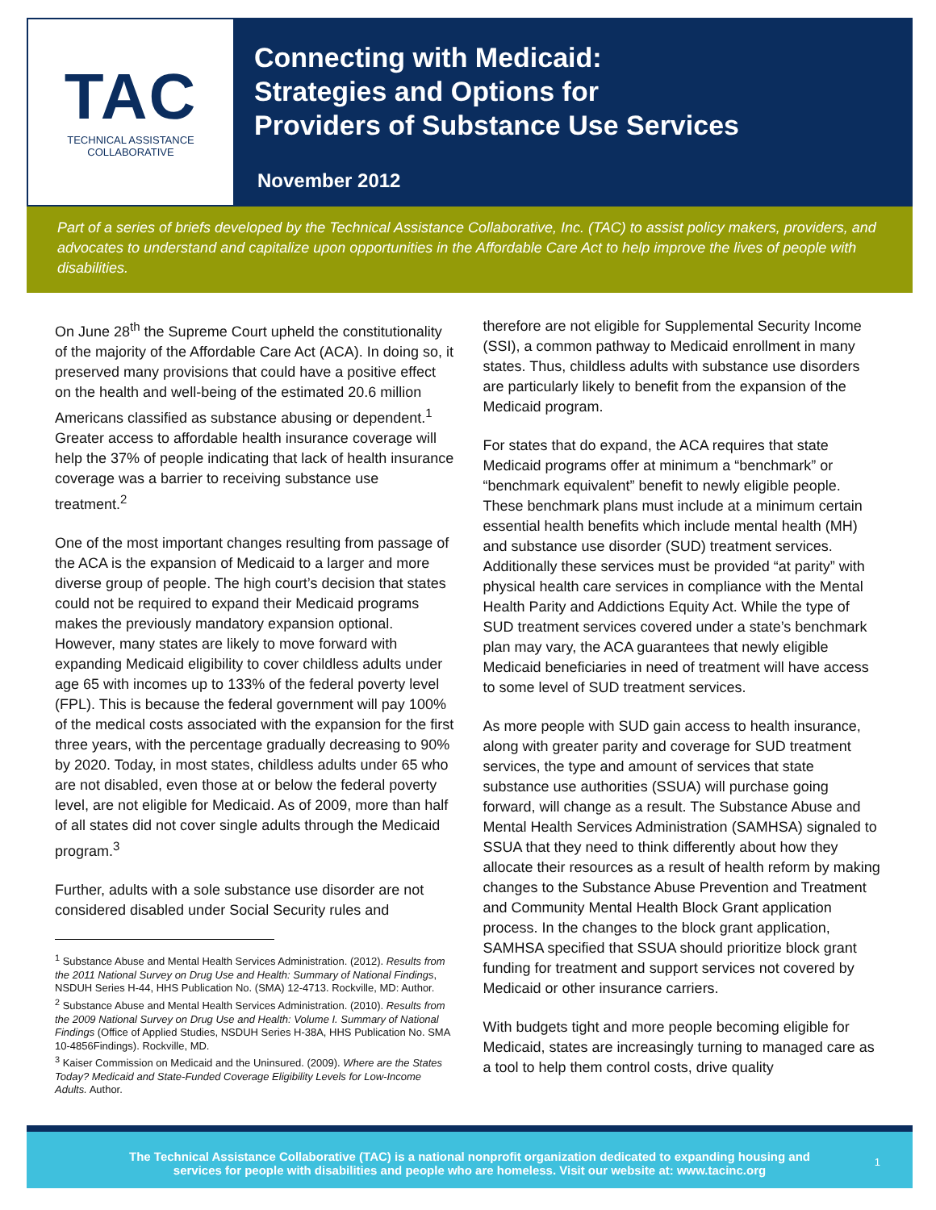TAC
TECHNICAL ASSISTANCE
COLLABORATIVE
Connecting with Medicaid:
Strategies and Options for
Providers of Substance Use Services
November 2012
Part of a series of briefs developed by the Technical Assistance Collaborative, Inc. (TAC) to assist policy makers, providers, and advocates to understand and capitalize upon opportunities in the Affordable Care Act to help improve the lives of people with disabilities.
On June 28<sup>th</sup> the Supreme Court upheld the constitutionality of the majority of the Affordable Care Act (ACA). In doing so, it preserved many provisions that could have a positive effect on the health and well-being of the estimated 20.6 million Americans classified as substance abusing or dependent.<sup>1</sup> Greater access to affordable health insurance coverage will help the 37% of people indicating that lack of health insurance coverage was a barrier to receiving substance use treatment.<sup>2</sup>
One of the most important changes resulting from passage of the ACA is the expansion of Medicaid to a larger and more diverse group of people. The high court’s decision that states could not be required to expand their Medicaid programs makes the previously mandatory expansion optional. However, many states are likely to move forward with expanding Medicaid eligibility to cover childless adults under age 65 with incomes up to 133% of the federal poverty level (FPL). This is because the federal government will pay 100% of the medical costs associated with the expansion for the first three years, with the percentage gradually decreasing to 90% by 2020. Today, in most states, childless adults under 65 who are not disabled, even those at or below the federal poverty level, are not eligible for Medicaid. As of 2009, more than half of all states did not cover single adults through the Medicaid program.<sup>3</sup>
Further, adults with a sole substance use disorder are not considered disabled under Social Security rules and
<sup>1</sup> Substance Abuse and Mental Health Services Administration. (2012). Results from the 2011 National Survey on Drug Use and Health: Summary of National Findings, NSDUH Series H-44, HHS Publication No. (SMA) 12-4713. Rockville, MD: Author.
<sup>2</sup> Substance Abuse and Mental Health Services Administration. (2010). Results from the 2009 National Survey on Drug Use and Health: Volume I. Summary of National Findings (Office of Applied Studies, NSDUH Series H-38A, HHS Publication No. SMA 10-4856Findings). Rockville, MD.
<sup>3</sup> Kaiser Commission on Medicaid and the Uninsured. (2009). Where are the States Today? Medicaid and State-Funded Coverage Eligibility Levels for Low-Income Adults. Author.
therefore are not eligible for Supplemental Security Income (SSI), a common pathway to Medicaid enrollment in many states. Thus, childless adults with substance use disorders are particularly likely to benefit from the expansion of the Medicaid program.
For states that do expand, the ACA requires that state Medicaid programs offer at minimum a “benchmark” or “benchmark equivalent” benefit to newly eligible people. These benchmark plans must include at a minimum certain essential health benefits which include mental health (MH) and substance use disorder (SUD) treatment services. Additionally these services must be provided “at parity” with physical health care services in compliance with the Mental Health Parity and Addictions Equity Act. While the type of SUD treatment services covered under a state’s benchmark plan may vary, the ACA guarantees that newly eligible Medicaid beneficiaries in need of treatment will have access to some level of SUD treatment services.
As more people with SUD gain access to health insurance, along with greater parity and coverage for SUD treatment services, the type and amount of services that state substance use authorities (SSUA) will purchase going forward, will change as a result. The Substance Abuse and Mental Health Services Administration (SAMHSA) signaled to SSUA that they need to think differently about how they allocate their resources as a result of health reform by making changes to the Substance Abuse Prevention and Treatment and Community Mental Health Block Grant application process. In the changes to the block grant application, SAMHSA specified that SSUA should prioritize block grant funding for treatment and support services not covered by Medicaid or other insurance carriers.
With budgets tight and more people becoming eligible for Medicaid, states are increasingly turning to managed care as a tool to help them control costs, drive quality
The Technical Assistance Collaborative (TAC) is a national nonprofit organization dedicated to expanding housing and
services for people with disabilities and people who are homeless. Visit our website at: www.tacinc.org
1